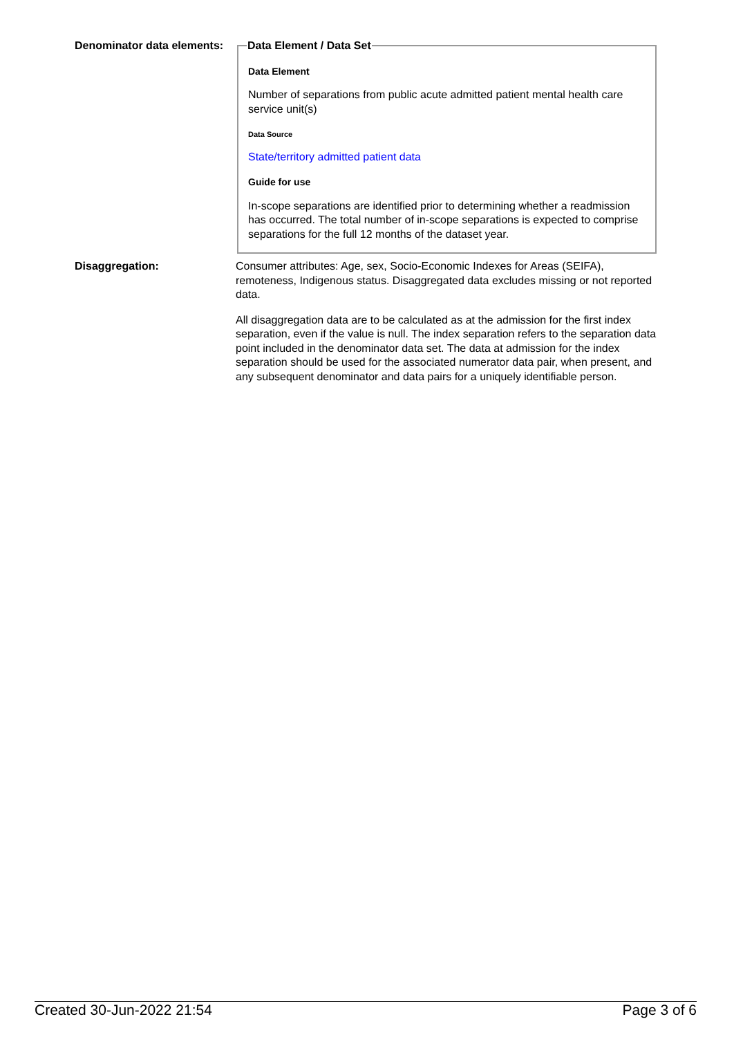Denominator data elements:
Data Element / Data Set
Data Element
Number of separations from public acute admitted patient mental health care service unit(s)
Data Source
State/territory admitted patient data
Guide for use
In-scope separations are identified prior to determining whether a readmission has occurred. The total number of in-scope separations is expected to comprise separations for the full 12 months of the dataset year.
Disaggregation: Consumer attributes: Age, sex, Socio-Economic Indexes for Areas (SEIFA), remoteness, Indigenous status. Disaggregated data excludes missing or not reported data.
All disaggregation data are to be calculated as at the admission for the first index separation, even if the value is null. The index separation refers to the separation data point included in the denominator data set. The data at admission for the index separation should be used for the associated numerator data pair, when present, and any subsequent denominator and data pairs for a uniquely identifiable person.
Created 30-Jun-2022 21:54 Page 3 of 6